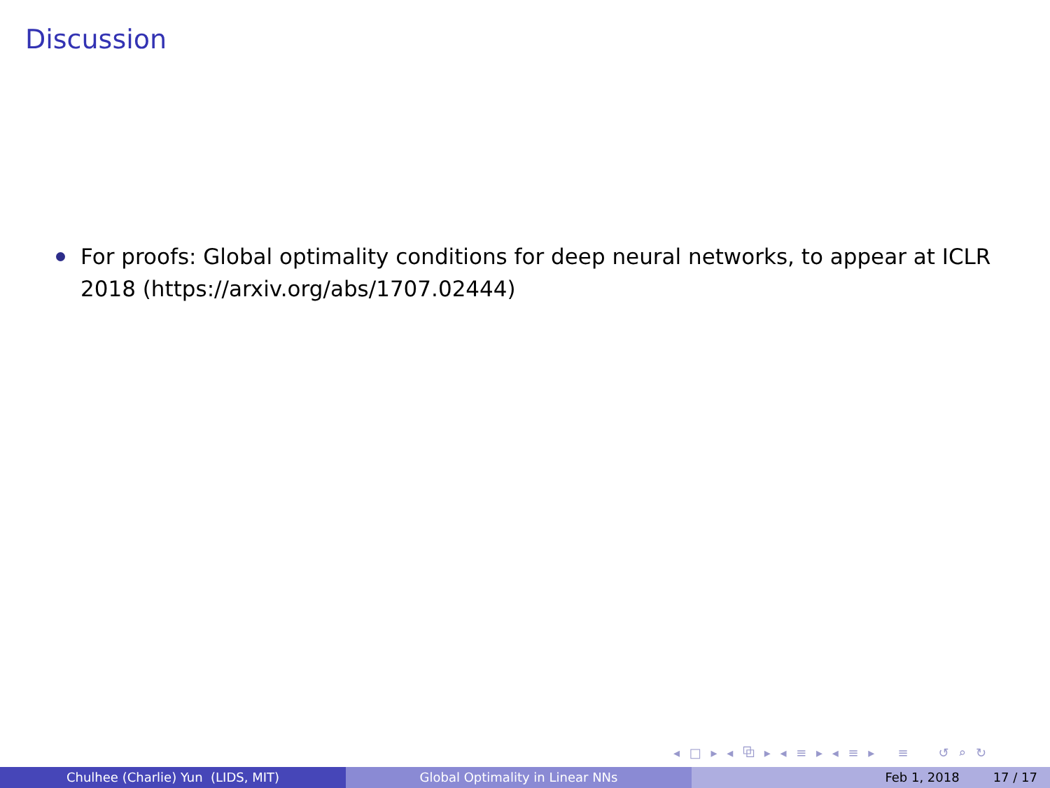Discussion
For proofs: Global optimality conditions for deep neural networks, to appear at ICLR 2018 (https://arxiv.org/abs/1707.02444)
◂ □ ▸ ◂ ⧉ ▸ ◂ ≡ ▸ ◂ ≡ ▸ ≡ ↺ ⌕ ↻
Chulhee (Charlie) Yun (LIDS, MIT)
Global Optimality in Linear NNs
Feb 1, 2018 17 / 17